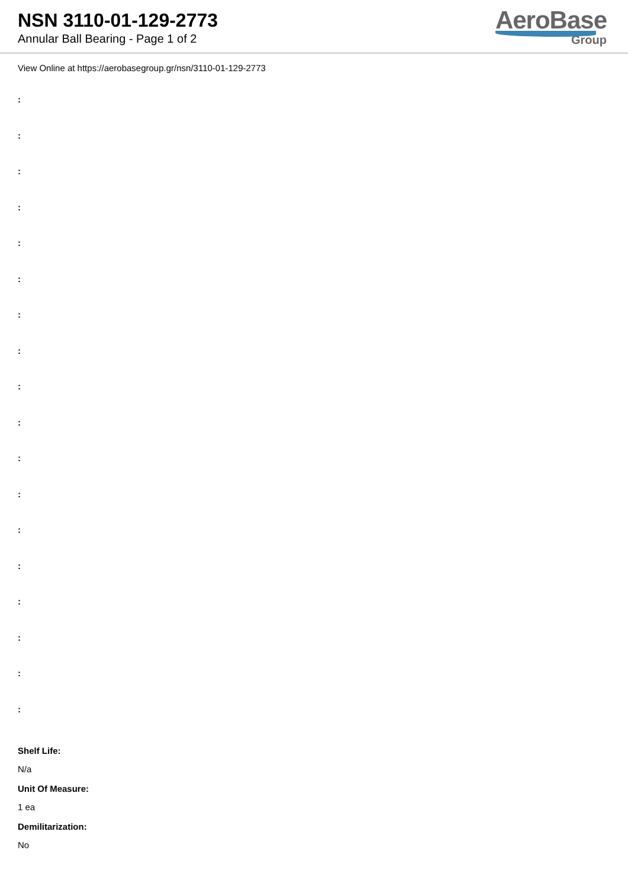NSN 3110-01-129-2773
Annular Ball Bearing - Page 1 of 2
AeroBase
Group
View Online at https://aerobasegroup.gr/nsn/3110-01-129-2773
:
:
:
:
:
:
:
:
:
:
:
:
:
:
:
:
:
:
Shelf Life:
N/a
Unit Of Measure:
1 ea
Demilitarization:
No